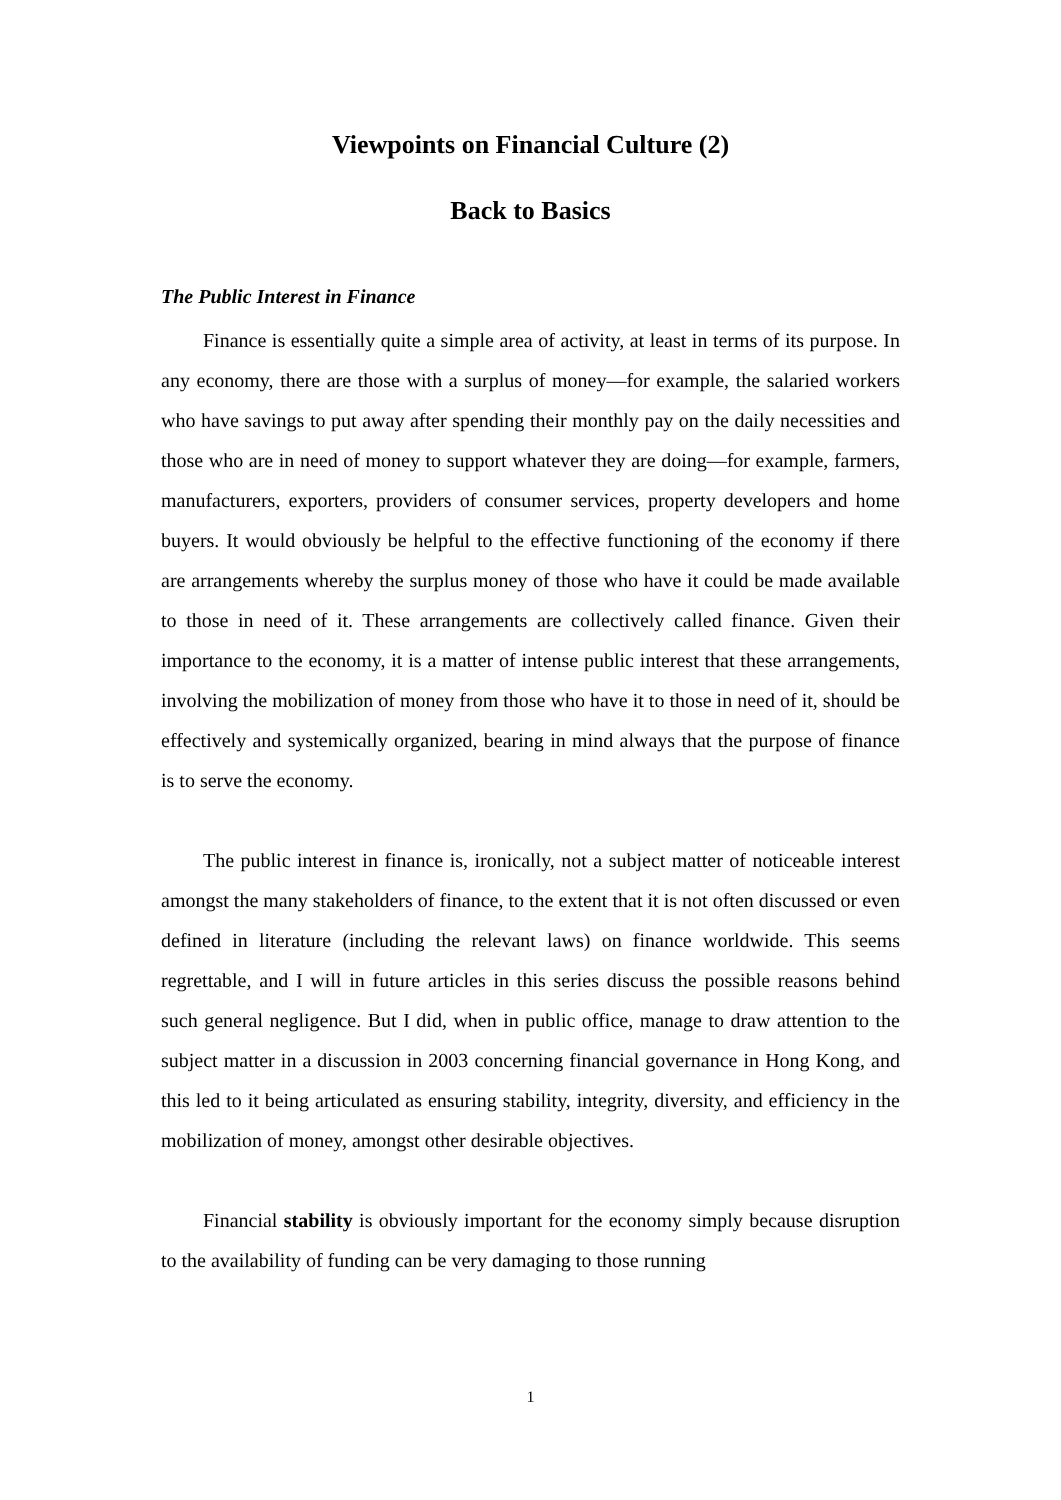Viewpoints on Financial Culture (2)
Back to Basics
The Public Interest in Finance
Finance is essentially quite a simple area of activity, at least in terms of its purpose. In any economy, there are those with a surplus of money—for example, the salaried workers who have savings to put away after spending their monthly pay on the daily necessities and those who are in need of money to support whatever they are doing—for example, farmers, manufacturers, exporters, providers of consumer services, property developers and home buyers. It would obviously be helpful to the effective functioning of the economy if there are arrangements whereby the surplus money of those who have it could be made available to those in need of it. These arrangements are collectively called finance. Given their importance to the economy, it is a matter of intense public interest that these arrangements, involving the mobilization of money from those who have it to those in need of it, should be effectively and systemically organized, bearing in mind always that the purpose of finance is to serve the economy.
The public interest in finance is, ironically, not a subject matter of noticeable interest amongst the many stakeholders of finance, to the extent that it is not often discussed or even defined in literature (including the relevant laws) on finance worldwide. This seems regrettable, and I will in future articles in this series discuss the possible reasons behind such general negligence. But I did, when in public office, manage to draw attention to the subject matter in a discussion in 2003 concerning financial governance in Hong Kong, and this led to it being articulated as ensuring stability, integrity, diversity, and efficiency in the mobilization of money, amongst other desirable objectives.
Financial stability is obviously important for the economy simply because disruption to the availability of funding can be very damaging to those running
1